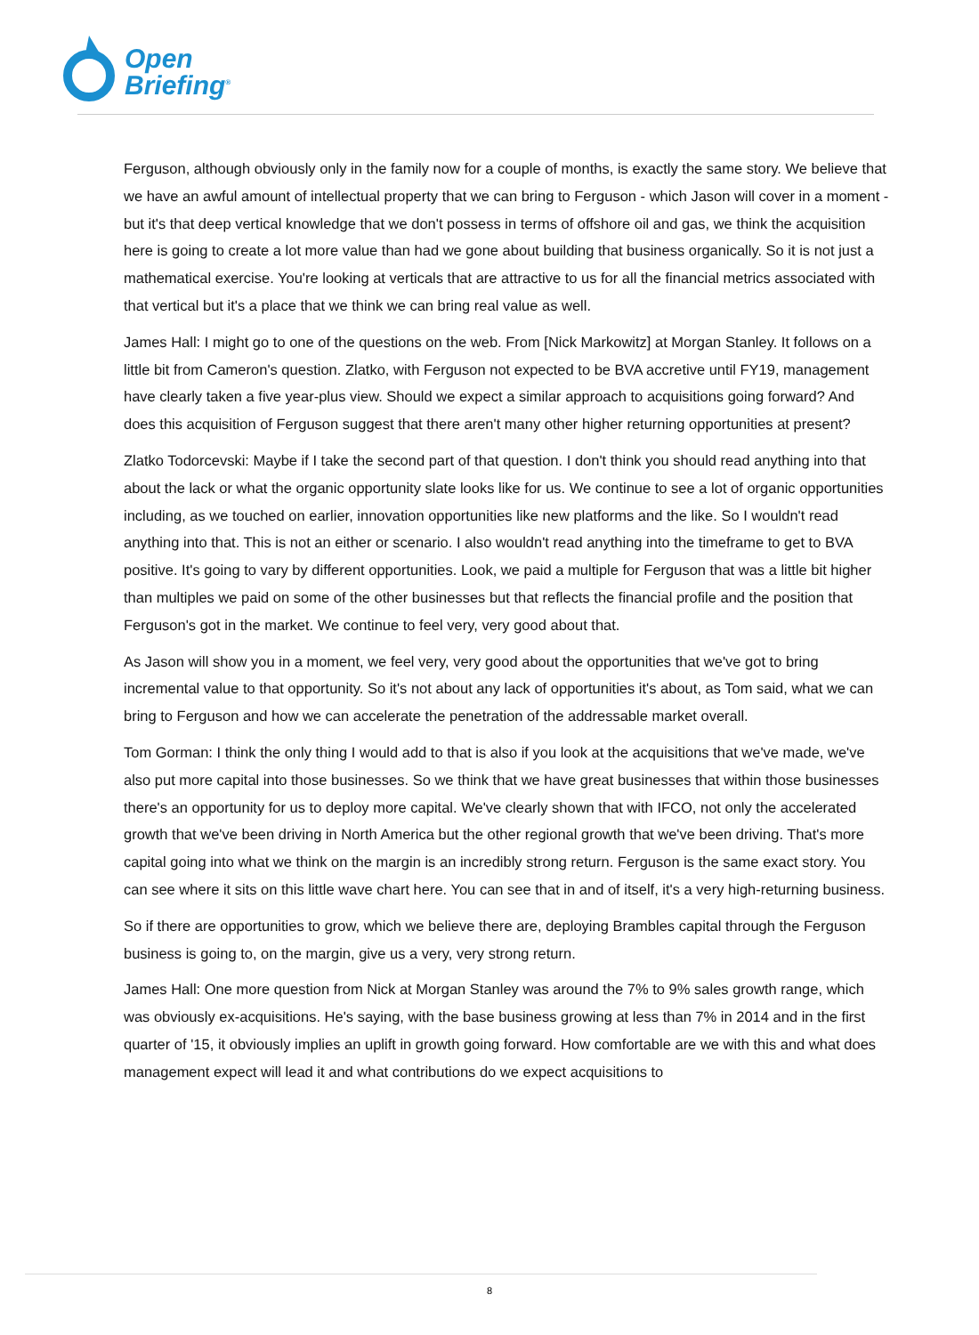Open
Briefing<sup>®</sup>
Ferguson, although obviously only in the family now for a couple of months, is exactly the same story. We believe that we have an awful amount of intellectual property that we can bring to Ferguson - which Jason will cover in a moment - but it's that deep vertical knowledge that we don't possess in terms of offshore oil and gas, we think the acquisition here is going to create a lot more value than had we gone about building that business organically. So it is not just a mathematical exercise. You're looking at verticals that are attractive to us for all the financial metrics associated with that vertical but it's a place that we think we can bring real value as well.
James Hall: I might go to one of the questions on the web. From [Nick Markowitz] at Morgan Stanley. It follows on a little bit from Cameron's question. Zlatko, with Ferguson not expected to be BVA accretive until FY19, management have clearly taken a five year-plus view. Should we expect a similar approach to acquisitions going forward? And does this acquisition of Ferguson suggest that there aren't many other higher returning opportunities at present?
Zlatko Todorcevski: Maybe if I take the second part of that question. I don't think you should read anything into that about the lack or what the organic opportunity slate looks like for us. We continue to see a lot of organic opportunities including, as we touched on earlier, innovation opportunities like new platforms and the like. So I wouldn't read anything into that. This is not an either or scenario. I also wouldn't read anything into the timeframe to get to BVA positive. It's going to vary by different opportunities. Look, we paid a multiple for Ferguson that was a little bit higher than multiples we paid on some of the other businesses but that reflects the financial profile and the position that Ferguson's got in the market. We continue to feel very, very good about that.
As Jason will show you in a moment, we feel very, very good about the opportunities that we've got to bring incremental value to that opportunity. So it's not about any lack of opportunities it's about, as Tom said, what we can bring to Ferguson and how we can accelerate the penetration of the addressable market overall.
Tom Gorman: I think the only thing I would add to that is also if you look at the acquisitions that we've made, we've also put more capital into those businesses. So we think that we have great businesses that within those businesses there's an opportunity for us to deploy more capital. We've clearly shown that with IFCO, not only the accelerated growth that we've been driving in North America but the other regional growth that we've been driving. That's more capital going into what we think on the margin is an incredibly strong return. Ferguson is the same exact story. You can see where it sits on this little wave chart here. You can see that in and of itself, it's a very high-returning business.
So if there are opportunities to grow, which we believe there are, deploying Brambles capital through the Ferguson business is going to, on the margin, give us a very, very strong return.
James Hall: One more question from Nick at Morgan Stanley was around the 7% to 9% sales growth range, which was obviously ex-acquisitions. He's saying, with the base business growing at less than 7% in 2014 and in the first quarter of '15, it obviously implies an uplift in growth going forward. How comfortable are we with this and what does management expect will lead it and what contributions do we expect acquisitions to
8